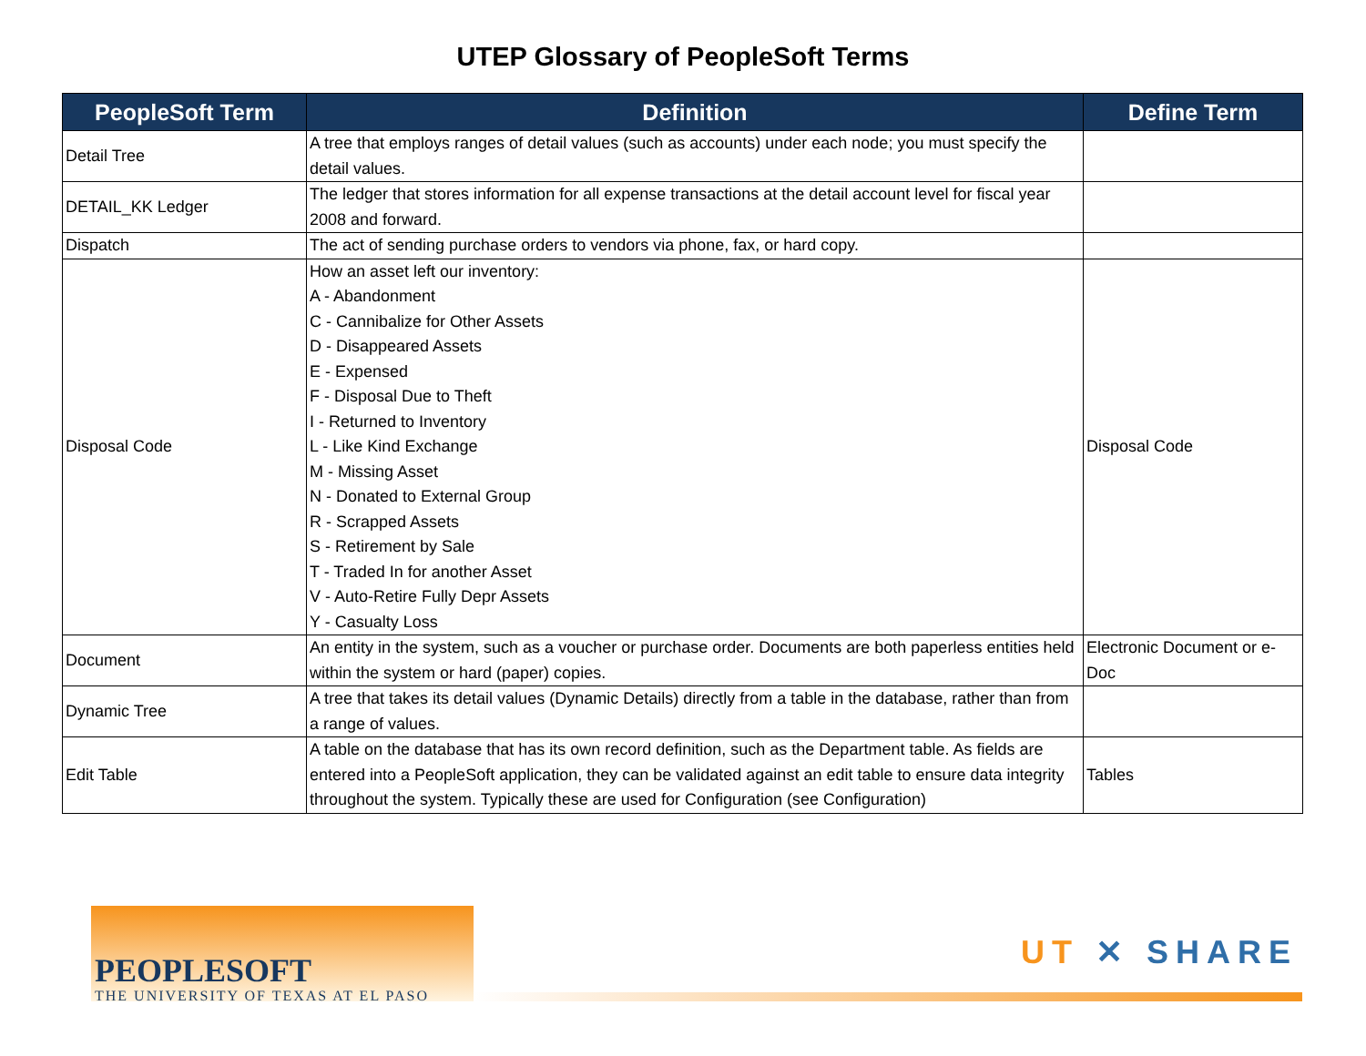UTEP Glossary of PeopleSoft Terms
| PeopleSoft Term | Definition | Define Term |
| --- | --- | --- |
| Detail Tree | A tree that employs ranges of detail values (such as accounts) under each node; you must specify the detail values. | |
| DETAIL_KK Ledger | The ledger that stores information for all expense transactions at the detail account level for fiscal year 2008 and forward. | |
| Dispatch | The act of sending purchase orders to vendors via phone, fax, or hard copy. | |
| Disposal Code | How an asset left our inventory: A - Abandonment C - Cannibalize for Other Assets D - Disappeared Assets E - Expensed F - Disposal Due to Theft I - Returned to Inventory L - Like Kind Exchange M - Missing Asset N - Donated to External Group R - Scrapped Assets S - Retirement by Sale T - Traded In for another Asset V - Auto-Retire Fully Depr Assets Y - Casualty Loss | Disposal Code |
| Document | An entity in the system, such as a voucher or purchase order. Documents are both paperless entities held within the system or hard (paper) copies. | Electronic Document or e-Doc |
| Dynamic Tree | A tree that takes its detail values (Dynamic Details) directly from a table in the database, rather than from a range of values. | |
| Edit Table | A table on the database that has its own record definition, such as the Department table. As fields are entered into a PeopleSoft application, they can be validated against an edit table to ensure data integrity throughout the system. Typically these are used for Configuration (see Configuration) | Tables |
PEOPLESOFT
THE UNIVERSITY OF TEXAS AT EL PASO
UT ✕ SHARE